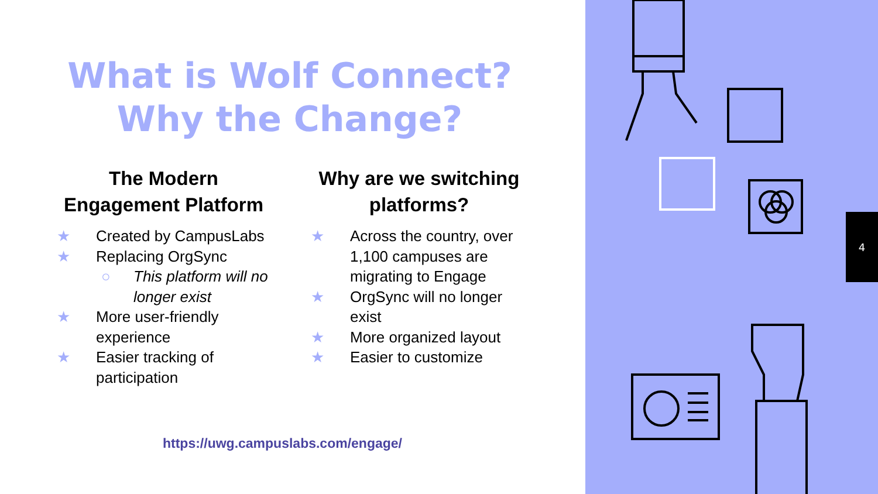What is Wolf Connect?
Why the Change?
The Modern Engagement Platform
★ Created by CampusLabs
★ Replacing OrgSync
○ This platform will no longer exist
★ More user-friendly experience
★ Easier tracking of participation
Why are we switching platforms?
★ Across the country, over 1,100 campuses are migrating to Engage
★ OrgSync will no longer exist
★ More organized layout
★ Easier to customize
https://uwg.campuslabs.com/engage/
4